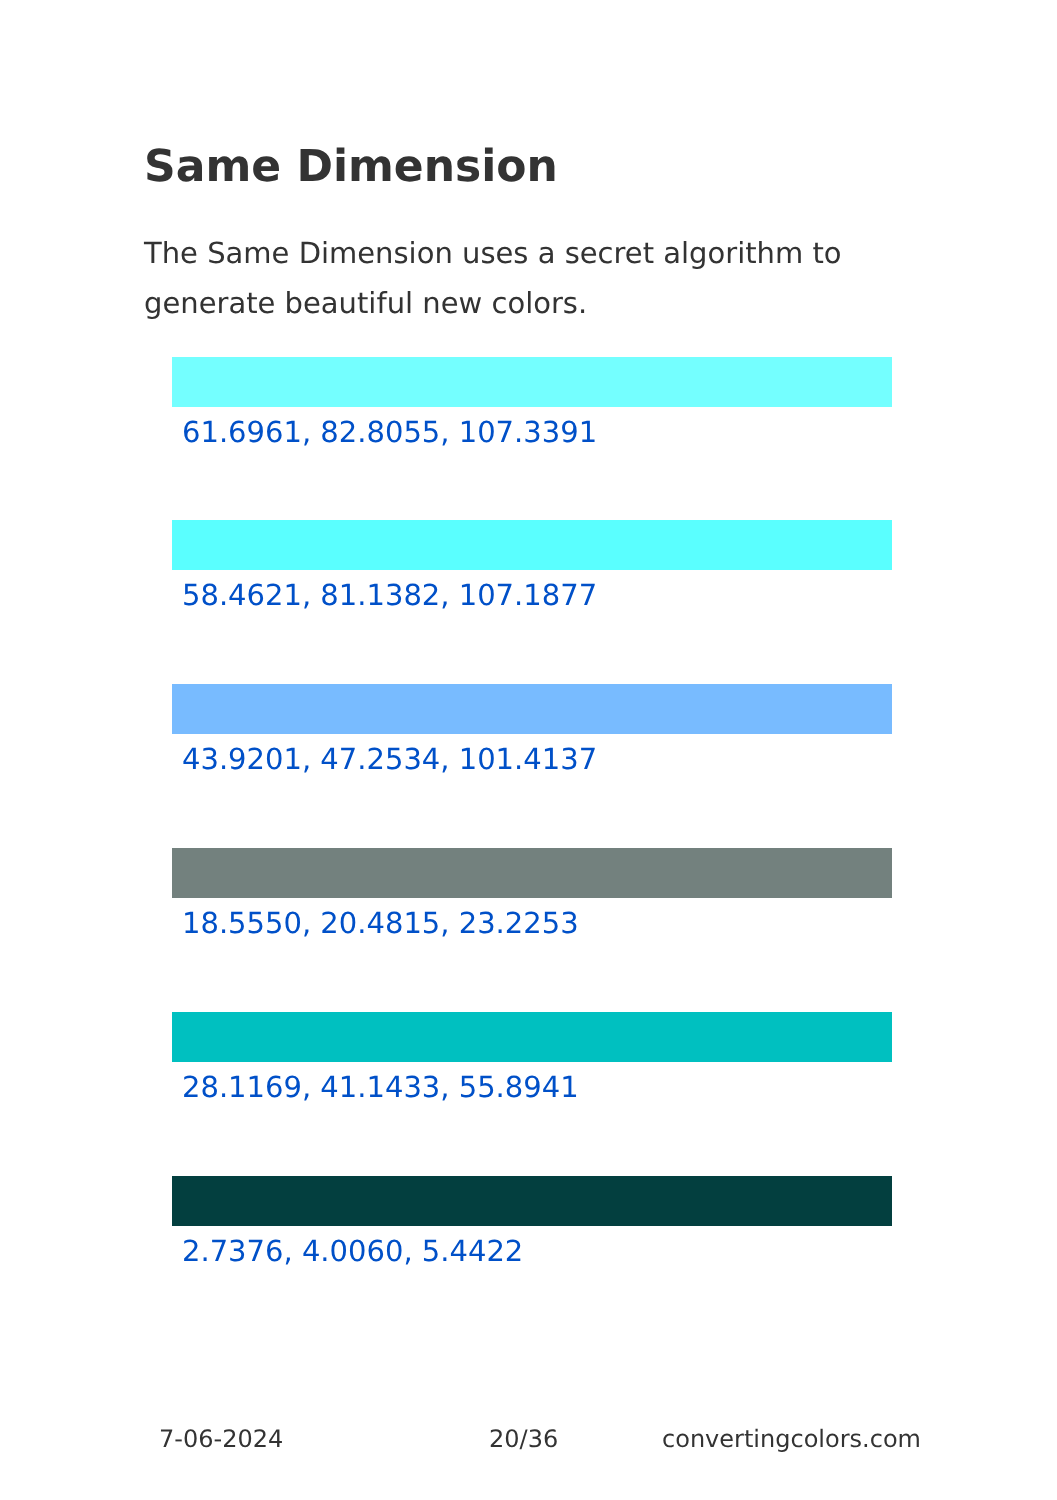Same Dimension
The Same Dimension uses a secret algorithm to generate beautiful new colors.
61.6961, 82.8055, 107.3391
58.4621, 81.1382, 107.1877
43.9201, 47.2534, 101.4137
18.5550, 20.4815, 23.2253
28.1169, 41.1433, 55.8941
2.7376, 4.0060, 5.4422
7-06-2024 20/36 convertingcolors.com